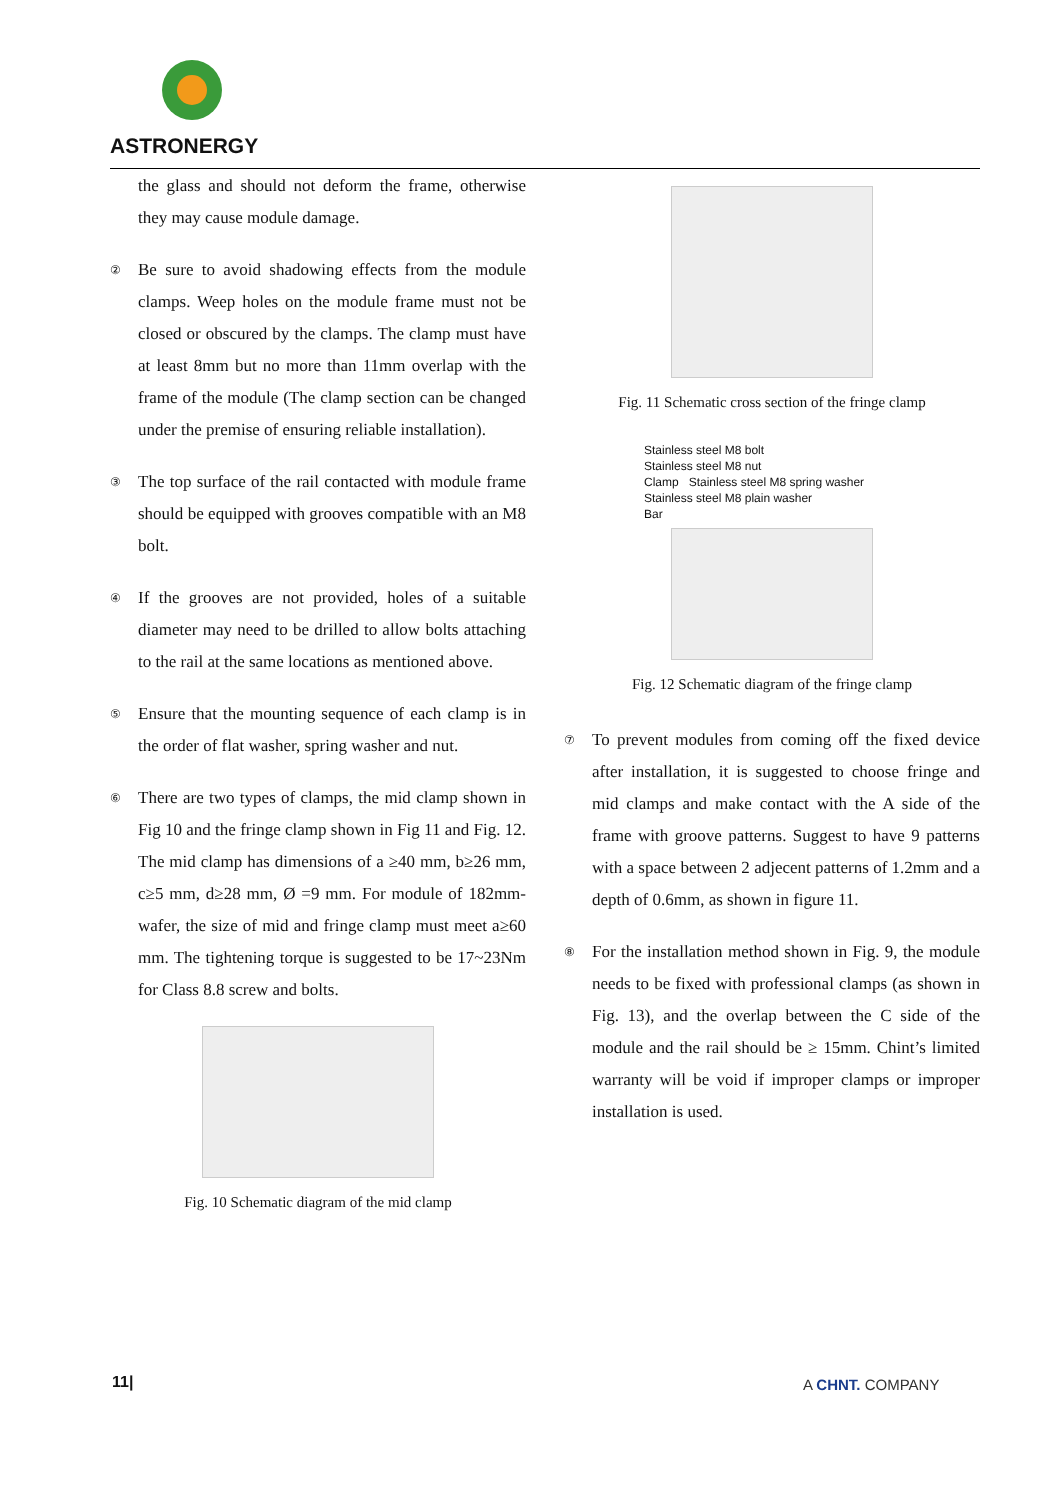ASTRONERGY
the glass and should not deform the frame, otherwise they may cause module damage.
②
Be sure to avoid shadowing effects from the module clamps. Weep holes on the module frame must not be closed or obscured by the clamps. The clamp must have at least 8mm but no more than 11mm overlap with the frame of the module (The clamp section can be changed under the premise of ensuring reliable installation).
③
The top surface of the rail contacted with module frame should be equipped with grooves compatible with an M8 bolt.
④
If the grooves are not provided, holes of a suitable diameter may need to be drilled to allow bolts attaching to the rail at the same locations as mentioned above.
⑤
Ensure that the mounting sequence of each clamp is in the order of flat washer, spring washer and nut.
⑥
There are two types of clamps, the mid clamp shown in Fig 10 and the fringe clamp shown in Fig 11 and Fig. 12. The mid clamp has dimensions of a ≥40 mm, b≥26 mm, c≥5 mm, d≥28 mm, Ø =9 mm. For module of 182mm-wafer, the size of mid and fringe clamp must meet a≥60 mm. The tightening torque is suggested to be 17~23Nm for Class 8.8 screw and bolts.
Fig. 10 Schematic diagram of the mid clamp
Fig. 11 Schematic cross section of the fringe clamp
Stainless steel M8 bolt
Stainless steel M8 nut
Clamp Stainless steel M8 spring washer
Stainless steel M8 plain washer
Bar
Fig. 12 Schematic diagram of the fringe clamp
⑦
To prevent modules from coming off the fixed device after installation, it is suggested to choose fringe and mid clamps and make contact with the A side of the frame with groove patterns. Suggest to have 9 patterns with a space between 2 adjecent patterns of 1.2mm and a depth of 0.6mm, as shown in figure 11.
⑧
For the installation method shown in Fig. 9, the module needs to be fixed with professional clamps (as shown in Fig. 13), and the overlap between the C side of the module and the rail should be ≥ 15mm. Chint’s limited warranty will be void if improper clamps or improper installation is used.
11| A CHNT. COMPANY